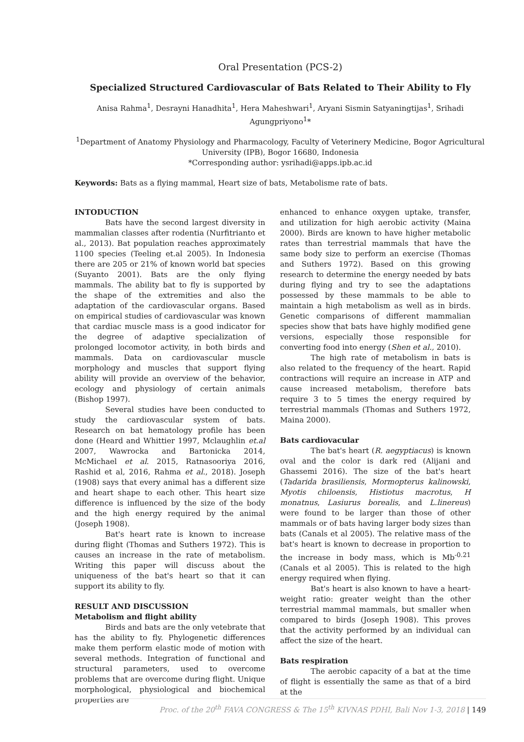Oral Presentation (PCS-2)
Specialized Structured Cardiovascular of Bats Related to Their Ability to Fly
Anisa Rahma<sup>1</sup>, Desrayni Hanadhita<sup>1</sup>, Hera Maheshwari<sup>1</sup>, Aryani Sismin Satyaningtijas<sup>1</sup>, Srihadi Agungpriyono<sup>1</sup>*
<sup>1</sup> Department of Anatomy Physiology and Pharmacology, Faculty of Veterinery Medicine, Bogor Agricultural University (IPB), Bogor 16680, Indonesia
*Corresponding author: ysrihadi@apps.ipb.ac.id
Keywords: Bats as a flying mammal, Heart size of bats, Metabolisme rate of bats.
INTODUCTION
Bats have the second largest diversity in mammalian classes after rodentia (Nurfitrianto et al., 2013). Bat population reaches approximately 1100 species (Teeling et.al 2005). In Indonesia there are 205 or 21% of known world bat species (Suyanto 2001). Bats are the only flying mammals. The ability bat to fly is supported by the shape of the extremities and also the adaptation of the cardiovascular organs. Based on empirical studies of cardiovascular was known that cardiac muscle mass is a good indicator for the degree of adaptive specialization of prolonged locomotor activity, in both birds and mammals. Data on cardiovascular muscle morphology and muscles that support flying ability will provide an overview of the behavior, ecology and physiology of certain animals (Bishop 1997).
Several studies have been conducted to study the cardiovascular system of bats. Research on bat hematology profile has been done (Heard and Whittier 1997, Mclaughlin et.al 2007, Wawrocka and Bartonicka 2014, McMichael et al. 2015, Ratnasooriya 2016, Rashid et al, 2016, Rahma et al., 2018). Joseph (1908) says that every animal has a different size and heart shape to each other. This heart size difference is influenced by the size of the body and the high energy required by the animal (Joseph 1908).
Bat's heart rate is known to increase during flight (Thomas and Suthers 1972). This is causes an increase in the rate of metabolism. Writing this paper will discuss about the uniqueness of the bat's heart so that it can support its ability to fly.
RESULT AND DISCUSSION
Metabolism and flight ability
Birds and bats are the only vetebrate that has the ability to fly. Phylogenetic differences make them perform elastic mode of motion with several methods. Integration of functional and structural parameters, used to overcome problems that are overcome during flight. Unique morphological, physiological and biochemical properties are
enhanced to enhance oxygen uptake, transfer, and utilization for high aerobic activity (Maina 2000). Birds are known to have higher metabolic rates than terrestrial mammals that have the same body size to perform an exercise (Thomas and Suthers 1972). Based on this growing research to determine the energy needed by bats during flying and try to see the adaptations possessed by these mammals to be able to maintain a high metabolism as well as in birds. Genetic comparisons of different mammalian species show that bats have highly modified gene versions, especially those responsible for converting food into energy (Shen et al., 2010).
The high rate of metabolism in bats is also related to the frequency of the heart. Rapid contractions will require an increase in ATP and cause increased metabolism, therefore bats require 3 to 5 times the energy required by terrestrial mammals (Thomas and Suthers 1972, Maina 2000).
Bats cardiovacular
The bat's heart (R. aegyptiacus) is known oval and the color is dark red (Alijani and Ghassemi 2016). The size of the bat's heart (Tadarida brasiliensis, Mormopterus kalinowski, Myotis chiloensis, Histiotus macrotus, H monatnus, Lasiurus borealis, and L.linereus) were found to be larger than those of other mammals or of bats having larger body sizes than bats (Canals et al 2005). The relative mass of the bat's heart is known to decrease in proportion to the increase in body mass, which is Mb<sup>-0.21</sup> (Canals et al 2005). This is related to the high energy required when flying.
Bat's heart is also known to have a heart-weight ratio: greater weight than the other terrestrial mammal mammals, but smaller when compared to birds (Joseph 1908). This proves that the activity performed by an individual can affect the size of the heart.
Bats respiration
The aerobic capacity of a bat at the time of flight is essentially the same as that of a bird at the
Proc. of the 20<sup>th</sup> FAVA CONGRESS & The 15<sup>th</sup> KIVNAS PDHI, Bali Nov 1-3, 2018 | 149